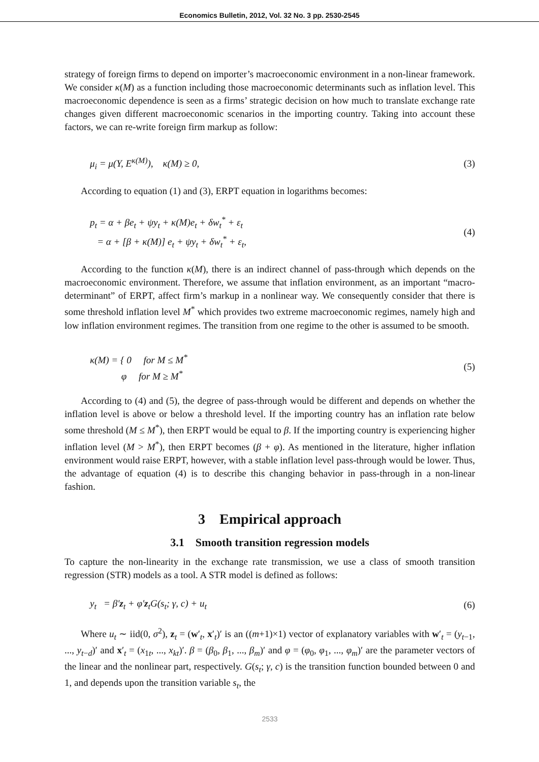Economics Bulletin, 2012, Vol. 32 No. 3 pp. 2530-2545
strategy of foreign firms to depend on importer’s macroeconomic environment in a non-linear framework. We consider κ(M) as a function including those macroeconomic determinants such as inflation level. This macroeconomic dependence is seen as a firms’ strategic decision on how much to translate exchange rate changes given different macroeconomic scenarios in the importing country. Taking into account these factors, we can re-write foreign firm markup as follow:
μ<sub>i</sub> = μ(Y, E<sup>κ(M)</sup>), κ(M) ≥ 0, (3)
According to equation (1) and (3), ERPT equation in logarithms becomes:
p<sub>t</sub> = α + βe<sub>t</sub> + ψy<sub>t</sub> + κ(M)e<sub>t</sub> + δw<sub>t</sub><sup>*</sup> + ε<sub>t</sub>
= α + [β + κ(M)] e<sub>t</sub> + ψy<sub>t</sub> + δw<sub>t</sub><sup>*</sup> + ε<sub>t</sub>,
(4)
According to the function κ(M), there is an indirect channel of pass-through which depends on the macroeconomic environment. Therefore, we assume that inflation environment, as an important “macro-determinant” of ERPT, affect firm’s markup in a nonlinear way. We consequently consider that there is some threshold inflation level M<sup>*</sup> which provides two extreme macroeconomic regimes, namely high and low inflation environment regimes. The transition from one regime to the other is assumed to be smooth.
κ(M) = { 0 for M ≤ M<sup>*</sup>
φ for M ≥ M<sup>*</sup>
(5)
According to (4) and (5), the degree of pass-through would be different and depends on whether the inflation level is above or below a threshold level. If the importing country has an inflation rate below some threshold (M ≤ M<sup>*</sup>), then ERPT would be equal to β. If the importing country is experiencing higher inflation level (M > M<sup>*</sup>), then ERPT becomes (β + φ). As mentioned in the literature, higher inflation environment would raise ERPT, however, with a stable inflation level pass-through would be lower. Thus, the advantage of equation (4) is to describe this changing behavior in pass-through in a non-linear fashion.
3 Empirical approach
3.1 Smooth transition regression models
To capture the non-linearity in the exchange rate transmission, we use a class of smooth transition regression (STR) models as a tool. A STR model is defined as follows:
y<sub>t</sub> = β′z<sub>t</sub> + φ′z<sub>t</sub>G(s<sub>t</sub>; γ, c) + u<sub>t</sub>
(6)
Where u<sub>t</sub> ∼ iid(0, σ<sup>2</sup>), z<sub>t</sub> = (w′<sub>t</sub>, x′<sub>t</sub>)′ is an ((m+1)×1) vector of explanatory variables with w′<sub>t</sub> = (y<sub>t−1</sub>, ..., y<sub>t−d</sub>)′ and x′<sub>t</sub> = (x<sub>1t</sub>, ..., x<sub>kt</sub>)′. β = (β<sub>0</sub>, β<sub>1</sub>, ..., β<sub>m</sub>)′ and φ = (φ<sub>0</sub>, φ<sub>1</sub>, ..., φ<sub>m</sub>)′ are the parameter vectors of the linear and the nonlinear part, respectively. G(s<sub>t</sub>; γ, c) is the transition function bounded between 0 and 1, and depends upon the transition variable s<sub>t</sub>, the
2533